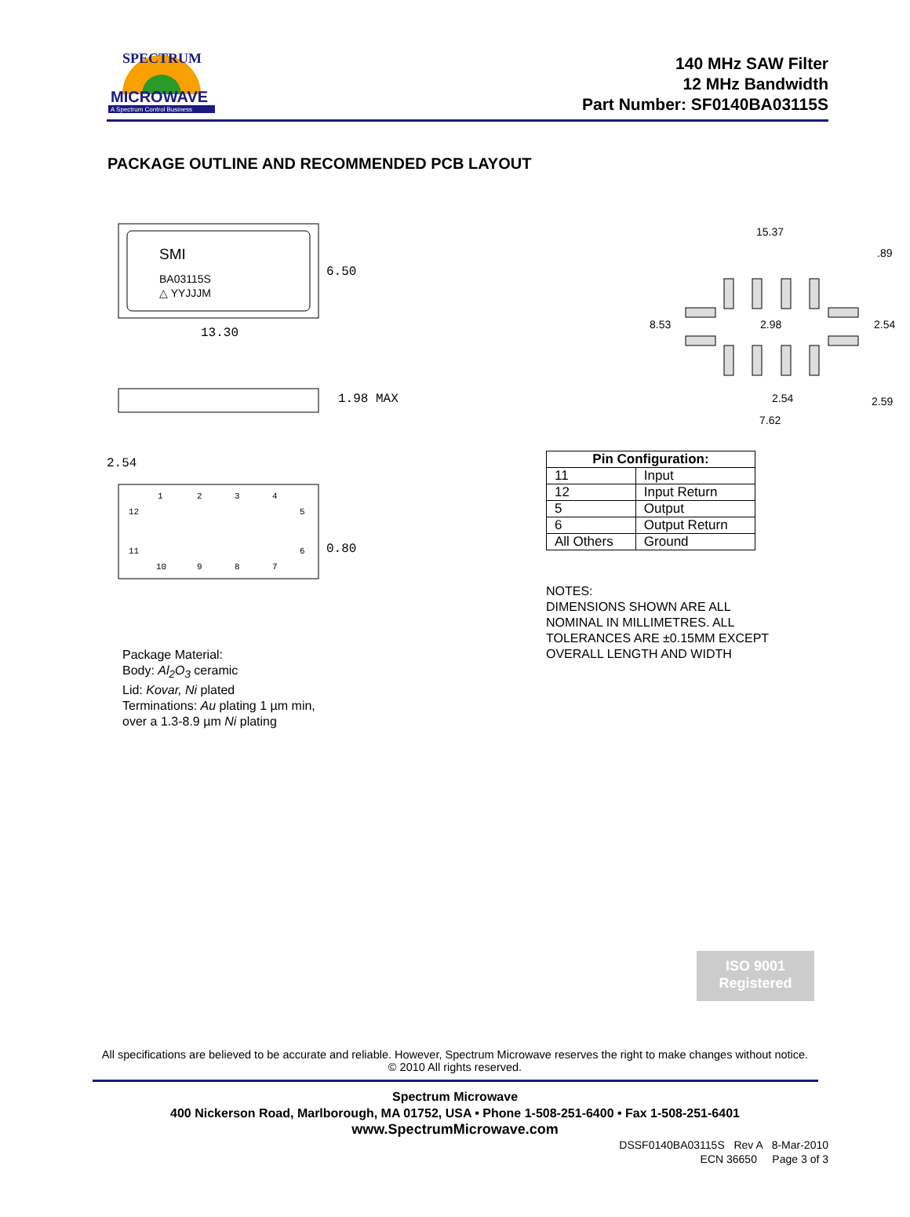MICROWAVE
A Spectrum Control Business
SPECTRUM
140 MHz SAW Filter
12 MHz Bandwidth
Part Number: SF0140BA03115S
PACKAGE OUTLINE AND RECOMMENDED PCB LAYOUT
SMI
BA03115S
△ YYJJJM
6.50
13.30
1.98 MAX
2.54
0.80
1
2
3
4
5
6
12
11
10
9
8
7
Package Material:
Body: Al<sub>2</sub>O<sub>3</sub> ceramic
Lid: Kovar, Ni plated
Terminations: Au plating 1 µm min,
over a 1.3-8.9 µm Ni plating
15.37
.89
8.53
2.98
2.54
2.54
2.59
7.62
| Pin Configuration: | |
| --- | --- |
| 11 | Input |
| 12 | Input Return |
| 5 | Output |
| 6 | Output Return |
| All Others | Ground |
NOTES:
DIMENSIONS SHOWN ARE ALL
NOMINAL IN MILLIMETRES. ALL
TOLERANCES ARE ±0.15MM EXCEPT
OVERALL LENGTH AND WIDTH
ISO 9001
Registered
All specifications are believed to be accurate and reliable. However, Spectrum Microwave reserves the right to make changes without notice.
© 2010 All rights reserved.
Spectrum Microwave
400 Nickerson Road, Marlborough, MA 01752, USA • Phone 1-508-251-6400 • Fax 1-508-251-6401
www.SpectrumMicrowave.com
DSSF0140BA03115S Rev A 8-Mar-2010
ECN 36650 Page 3 of 3